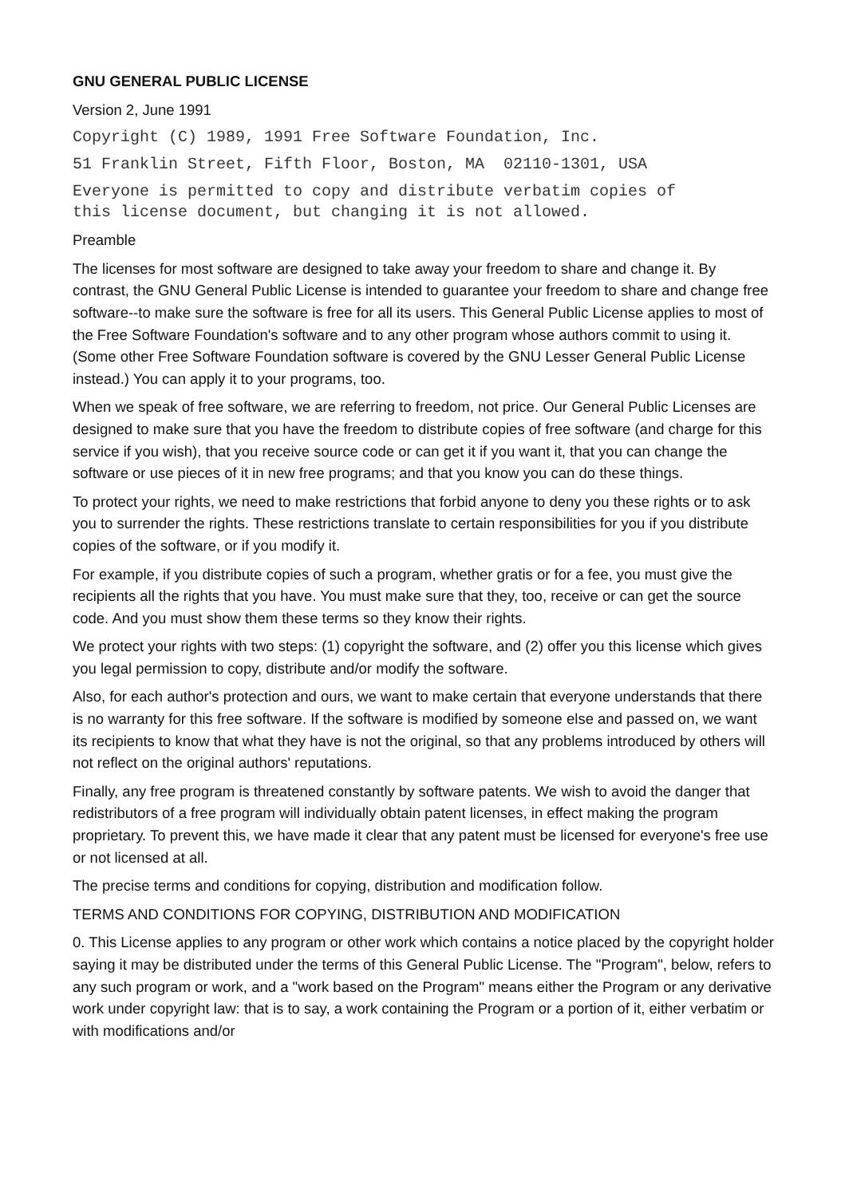GNU GENERAL PUBLIC LICENSE
Version 2, June 1991
Copyright (C) 1989, 1991 Free Software Foundation, Inc.
51 Franklin Street, Fifth Floor, Boston, MA 02110-1301, USA
Everyone is permitted to copy and distribute verbatim copies of
this license document, but changing it is not allowed.
Preamble
The licenses for most software are designed to take away your freedom to share and change it. By contrast, the GNU General Public License is intended to guarantee your freedom to share and change free software--to make sure the software is free for all its users. This General Public License applies to most of the Free Software Foundation's software and to any other program whose authors commit to using it. (Some other Free Software Foundation software is covered by the GNU Lesser General Public License instead.) You can apply it to your programs, too.
When we speak of free software, we are referring to freedom, not price. Our General Public Licenses are designed to make sure that you have the freedom to distribute copies of free software (and charge for this service if you wish), that you receive source code or can get it if you want it, that you can change the software or use pieces of it in new free programs; and that you know you can do these things.
To protect your rights, we need to make restrictions that forbid anyone to deny you these rights or to ask you to surrender the rights. These restrictions translate to certain responsibilities for you if you distribute copies of the software, or if you modify it.
For example, if you distribute copies of such a program, whether gratis or for a fee, you must give the recipients all the rights that you have. You must make sure that they, too, receive or can get the source code. And you must show them these terms so they know their rights.
We protect your rights with two steps: (1) copyright the software, and (2) offer you this license which gives you legal permission to copy, distribute and/or modify the software.
Also, for each author's protection and ours, we want to make certain that everyone understands that there is no warranty for this free software. If the software is modified by someone else and passed on, we want its recipients to know that what they have is not the original, so that any problems introduced by others will not reflect on the original authors' reputations.
Finally, any free program is threatened constantly by software patents. We wish to avoid the danger that redistributors of a free program will individually obtain patent licenses, in effect making the program proprietary. To prevent this, we have made it clear that any patent must be licensed for everyone's free use or not licensed at all.
The precise terms and conditions for copying, distribution and modification follow.
TERMS AND CONDITIONS FOR COPYING, DISTRIBUTION AND MODIFICATION
0. This License applies to any program or other work which contains a notice placed by the copyright holder saying it may be distributed under the terms of this General Public License. The "Program", below, refers to any such program or work, and a "work based on the Program" means either the Program or any derivative work under copyright law: that is to say, a work containing the Program or a portion of it, either verbatim or with modifications and/or